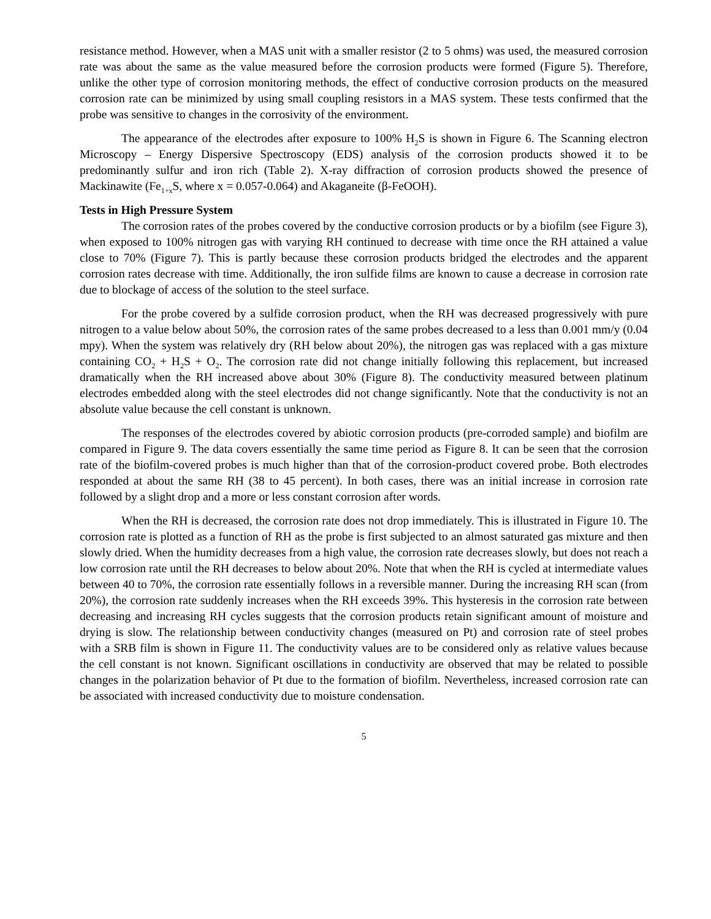resistance method. However, when a MAS unit with a smaller resistor (2 to 5 ohms) was used, the measured corrosion rate was about the same as the value measured before the corrosion products were formed (Figure 5). Therefore, unlike the other type of corrosion monitoring methods, the effect of conductive corrosion products on the measured corrosion rate can be minimized by using small coupling resistors in a MAS system. These tests confirmed that the probe was sensitive to changes in the corrosivity of the environment.
The appearance of the electrodes after exposure to 100% H<sub>2</sub>S is shown in Figure 6. The Scanning electron Microscopy – Energy Dispersive Spectroscopy (EDS) analysis of the corrosion products showed it to be predominantly sulfur and iron rich (Table 2). X-ray diffraction of corrosion products showed the presence of Mackinawite (Fe<sub>1+x</sub>S, where x = 0.057-0.064) and Akaganeite (β-FeOOH).
Tests in High Pressure System
The corrosion rates of the probes covered by the conductive corrosion products or by a biofilm (see Figure 3), when exposed to 100% nitrogen gas with varying RH continued to decrease with time once the RH attained a value close to 70% (Figure 7). This is partly because these corrosion products bridged the electrodes and the apparent corrosion rates decrease with time. Additionally, the iron sulfide films are known to cause a decrease in corrosion rate due to blockage of access of the solution to the steel surface.
For the probe covered by a sulfide corrosion product, when the RH was decreased progressively with pure nitrogen to a value below about 50%, the corrosion rates of the same probes decreased to a less than 0.001 mm/y (0.04 mpy). When the system was relatively dry (RH below about 20%), the nitrogen gas was replaced with a gas mixture containing CO<sub>2</sub> + H<sub>2</sub>S + O<sub>2</sub>. The corrosion rate did not change initially following this replacement, but increased dramatically when the RH increased above about 30% (Figure 8). The conductivity measured between platinum electrodes embedded along with the steel electrodes did not change significantly. Note that the conductivity is not an absolute value because the cell constant is unknown.
The responses of the electrodes covered by abiotic corrosion products (pre-corroded sample) and biofilm are compared in Figure 9. The data covers essentially the same time period as Figure 8. It can be seen that the corrosion rate of the biofilm-covered probes is much higher than that of the corrosion-product covered probe. Both electrodes responded at about the same RH (38 to 45 percent). In both cases, there was an initial increase in corrosion rate followed by a slight drop and a more or less constant corrosion after words.
When the RH is decreased, the corrosion rate does not drop immediately. This is illustrated in Figure 10. The corrosion rate is plotted as a function of RH as the probe is first subjected to an almost saturated gas mixture and then slowly dried. When the humidity decreases from a high value, the corrosion rate decreases slowly, but does not reach a low corrosion rate until the RH decreases to below about 20%. Note that when the RH is cycled at intermediate values between 40 to 70%, the corrosion rate essentially follows in a reversible manner. During the increasing RH scan (from 20%), the corrosion rate suddenly increases when the RH exceeds 39%. This hysteresis in the corrosion rate between decreasing and increasing RH cycles suggests that the corrosion products retain significant amount of moisture and drying is slow. The relationship between conductivity changes (measured on Pt) and corrosion rate of steel probes with a SRB film is shown in Figure 11. The conductivity values are to be considered only as relative values because the cell constant is not known. Significant oscillations in conductivity are observed that may be related to possible changes in the polarization behavior of Pt due to the formation of biofilm. Nevertheless, increased corrosion rate can be associated with increased conductivity due to moisture condensation.
5